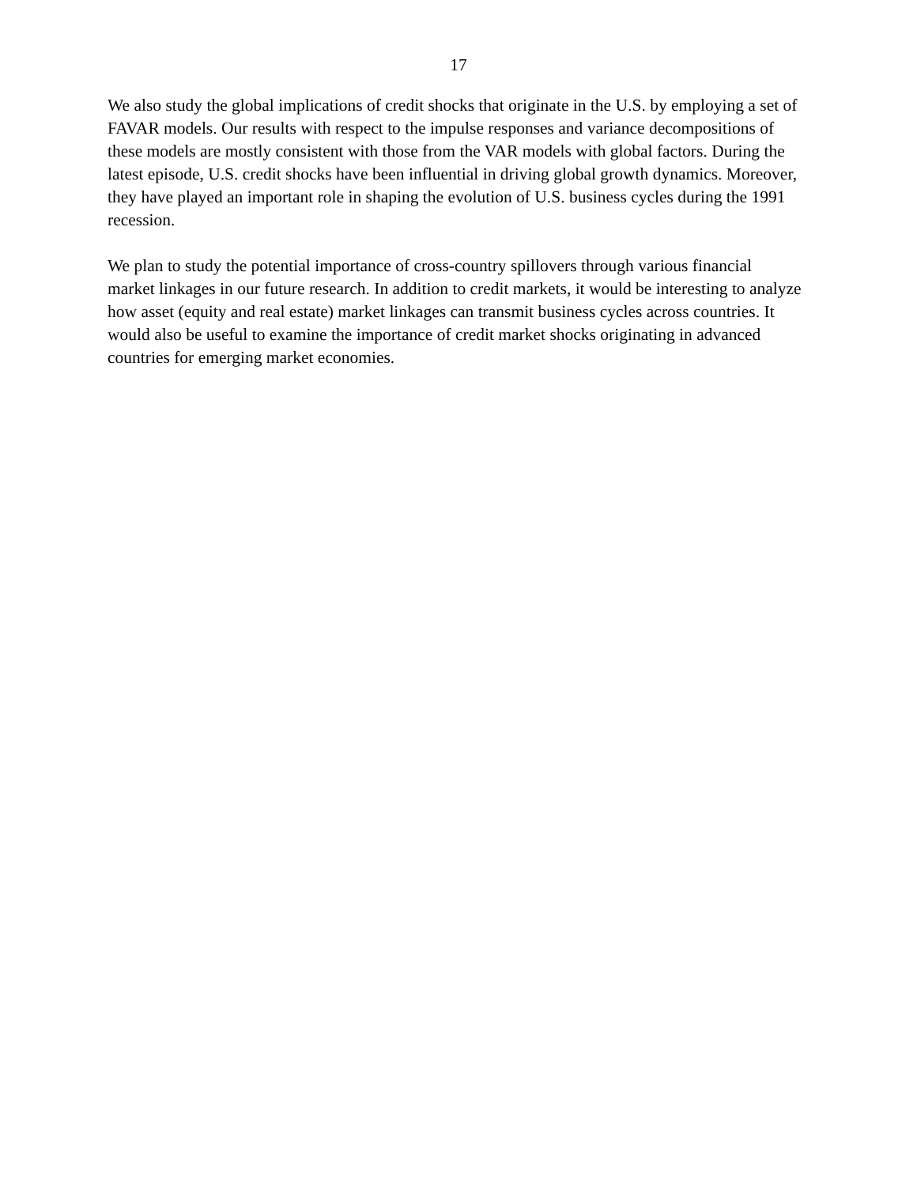17
We also study the global implications of credit shocks that originate in the U.S. by employing a set of FAVAR models. Our results with respect to the impulse responses and variance decompositions of these models are mostly consistent with those from the VAR models with global factors. During the latest episode, U.S. credit shocks have been influential in driving global growth dynamics. Moreover, they have played an important role in shaping the evolution of U.S. business cycles during the 1991 recession.
We plan to study the potential importance of cross-country spillovers through various financial market linkages in our future research. In addition to credit markets, it would be interesting to analyze how asset (equity and real estate) market linkages can transmit business cycles across countries. It would also be useful to examine the importance of credit market shocks originating in advanced countries for emerging market economies.